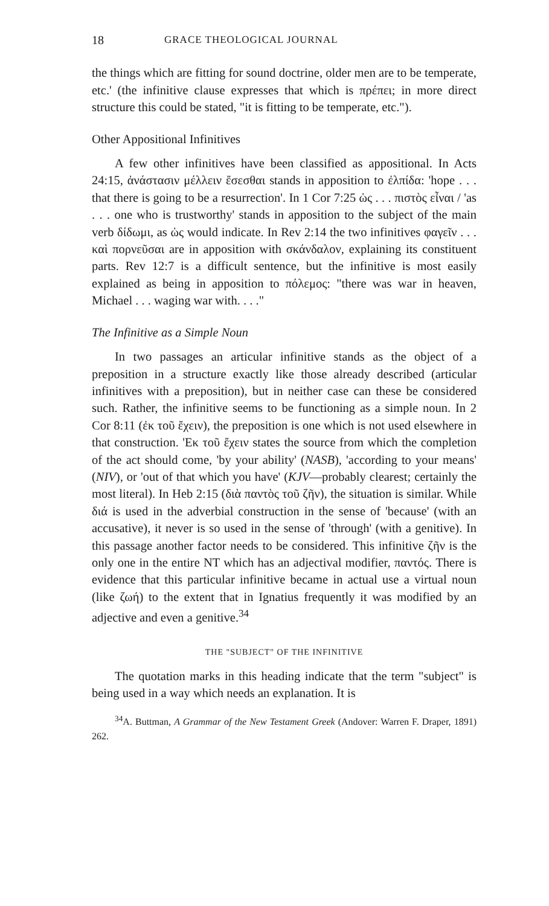18 GRACE THEOLOGICAL JOURNAL
the things which are fitting for sound doctrine, older men are to be temperate, etc.' (the infinitive clause expresses that which is πρέπει; in more direct structure this could be stated, "it is fitting to be temperate, etc.").
Other Appositional Infinitives
A few other infinitives have been classified as appositional. In Acts 24:15, ἀνάστασιν μέλλειν ἔσεσθαι stands in apposition to ἐλπίδα: 'hope . . . that there is going to be a resurrection'. In 1 Cor 7:25 ὡς . . . πιστὸς εἶναι / 'as . . . one who is trustworthy' stands in apposition to the subject of the main verb δίδωμι, as ὡς would indicate. In Rev 2:14 the two infinitives φαγεῖν . . . καὶ πορνεῦσαι are in apposition with σκάνδαλον, explaining its constituent parts. Rev 12:7 is a difficult sentence, but the infinitive is most easily explained as being in apposition to πόλεμος: "there was war in heaven, Michael . . . waging war with. . . ."
The Infinitive as a Simple Noun
In two passages an articular infinitive stands as the object of a preposition in a structure exactly like those already described (articular infinitives with a preposition), but in neither case can these be considered such. Rather, the infinitive seems to be functioning as a simple noun. In 2 Cor 8:11 (ἐκ τοῦ ἔχειν), the preposition is one which is not used elsewhere in that construction. 'Εκ τοῦ ἔχειν states the source from which the completion of the act should come, 'by your ability' (NASB), 'according to your means' (NIV), or 'out of that which you have' (KJV—probably clearest; certainly the most literal). In Heb 2:15 (διὰ παντὸς τοῦ ζῆν), the situation is similar. While διά is used in the adverbial construction in the sense of 'because' (with an accusative), it never is so used in the sense of 'through' (with a genitive). In this passage another factor needs to be considered. This infinitive ζῆν is the only one in the entire NT which has an adjectival modifier, παντός. There is evidence that this particular infinitive became in actual use a virtual noun (like ζωή) to the extent that in Ignatius frequently it was modified by an adjective and even a genitive.<sup>34</sup>
THE "SUBJECT" OF THE INFINITIVE
The quotation marks in this heading indicate that the term "subject" is being used in a way which needs an explanation. It is
<sup>34</sup> A. Buttman, A Grammar of the New Testament Greek (Andover: Warren F. Draper, 1891) 262.